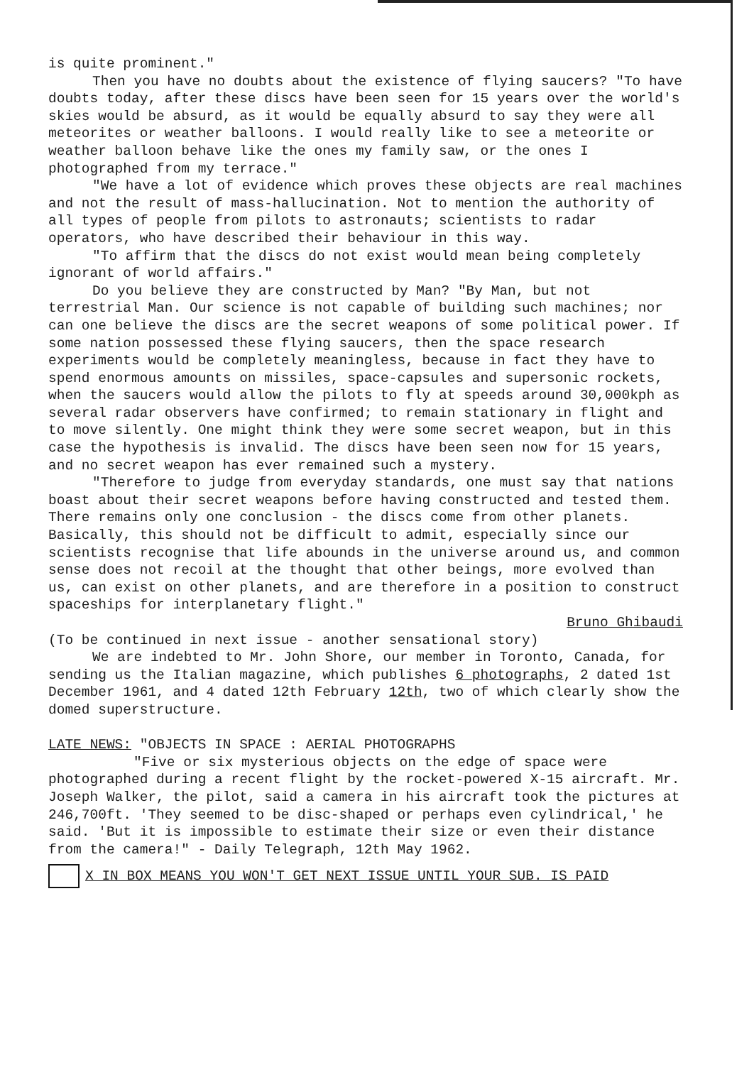is quite prominent."
Then you have no doubts about the existence of flying saucers? "To have doubts today, after these discs have been seen for 15 years over the world's skies would be absurd, as it would be equally absurd to say they were all meteorites or weather balloons. I would really like to see a meteorite or weather balloon behave like the ones my family saw, or the ones I photographed from my terrace."
"We have a lot of evidence which proves these objects are real machines and not the result of mass-hallucination. Not to mention the authority of all types of people from pilots to astronauts; scientists to radar operators, who have described their behaviour in this way.
"To affirm that the discs do not exist would mean being completely ignorant of world affairs."
Do you believe they are constructed by Man? "By Man, but not terrestrial Man. Our science is not capable of building such machines; nor can one believe the discs are the secret weapons of some political power. If some nation possessed these flying saucers, then the space research experiments would be completely meaningless, because in fact they have to spend enormous amounts on missiles, space-capsules and supersonic rockets, when the saucers would allow the pilots to fly at speeds around 30,000kph as several radar observers have confirmed; to remain stationary in flight and to move silently. One might think they were some secret weapon, but in this case the hypothesis is invalid. The discs have been seen now for 15 years, and no secret weapon has ever remained such a mystery.
"Therefore to judge from everyday standards, one must say that nations boast about their secret weapons before having constructed and tested them. There remains only one conclusion - the discs come from other planets. Basically, this should not be difficult to admit, especially since our scientists recognise that life abounds in the universe around us, and common sense does not recoil at the thought that other beings, more evolved than us, can exist on other planets, and are therefore in a position to construct spaceships for interplanetary flight."
Bruno Ghibaudi
(To be continued in next issue - another sensational story)
We are indebted to Mr. John Shore, our member in Toronto, Canada, for sending us the Italian magazine, which publishes 6 photographs, 2 dated 1st December 1961, and 4 dated 12th February 12th, two of which clearly show the domed superstructure.
LATE NEWS: "OBJECTS IN SPACE : AERIAL PHOTOGRAPHS
"Five or six mysterious objects on the edge of space were photographed during a recent flight by the rocket-powered X-15 aircraft. Mr. Joseph Walker, the pilot, said a camera in his aircraft took the pictures at 246,700ft. 'They seemed to be disc-shaped or perhaps even cylindrical,' he said. 'But it is impossible to estimate their size or even their distance from the camera!" - Daily Telegraph, 12th May 1962.
X IN BOX MEANS YOU WON'T GET NEXT ISSUE UNTIL YOUR SUB. IS PAID